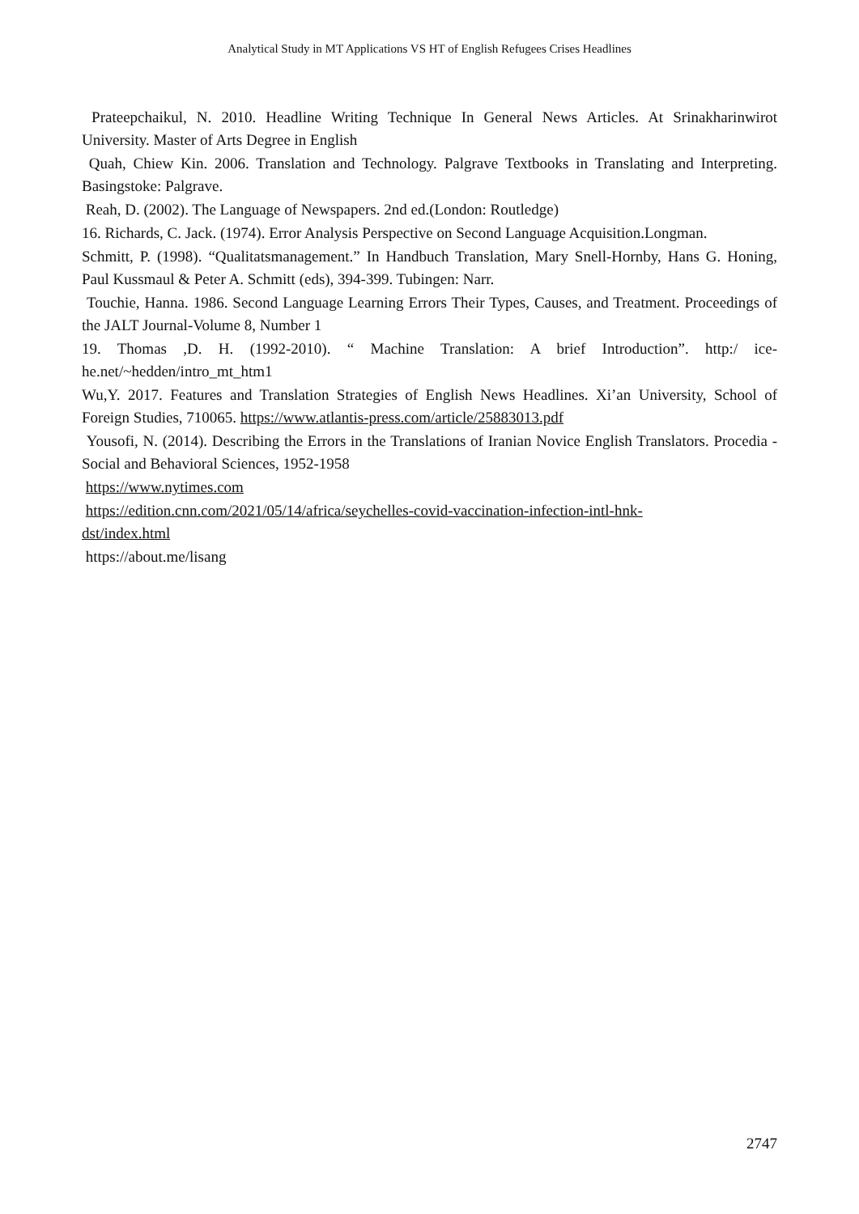Analytical Study in MT Applications VS HT of English Refugees Crises Headlines
Prateepchaikul, N. 2010. Headline Writing Technique In General News Articles. At Srinakharinwirot University. Master of Arts Degree in English
Quah, Chiew Kin. 2006. Translation and Technology. Palgrave Textbooks in Translating and Interpreting. Basingstoke: Palgrave.
Reah, D. (2002). The Language of Newspapers. 2nd ed.(London: Routledge)
16. Richards, C. Jack. (1974). Error Analysis Perspective on Second Language Acquisition.Longman.
Schmitt, P. (1998). “Qualitatsmanagement.” In Handbuch Translation, Mary Snell-Hornby, Hans G. Honing, Paul Kussmaul & Peter A. Schmitt (eds), 394-399. Tubingen: Narr.
Touchie, Hanna. 1986. Second Language Learning Errors Their Types, Causes, and Treatment. Proceedings of the JALT Journal-Volume 8, Number 1
19. Thomas ,D. H. (1992-2010). “ Machine Translation: A brief Introduction”. http:/ ice-he.net/~hedden/intro_mt_htm1
Wu,Y. 2017. Features and Translation Strategies of English News Headlines. Xi’an University, School of Foreign Studies, 710065. https://www.atlantis-press.com/article/25883013.pdf
Yousofi, N. (2014). Describing the Errors in the Translations of Iranian Novice English Translators. Procedia - Social and Behavioral Sciences, 1952-1958
https://www.nytimes.com
https://edition.cnn.com/2021/05/14/africa/seychelles-covid-vaccination-infection-intl-hnk-
dst/index.html
https://about.me/lisang
2747